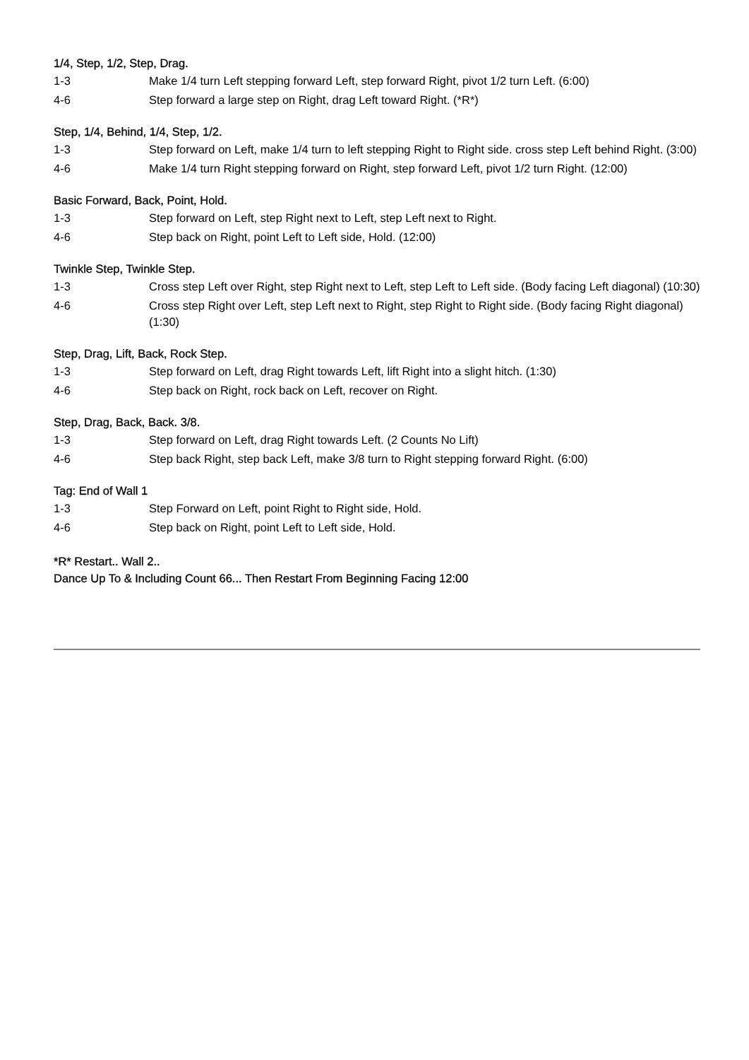1/4, Step, 1/2, Step, Drag.
| 1-3 | Make 1/4 turn Left stepping forward Left, step forward Right, pivot 1/2 turn Left. (6:00) |
| 4-6 | Step forward a large step on Right, drag Left toward Right. (*R*) |
Step, 1/4, Behind, 1/4, Step, 1/2.
| 1-3 | Step forward on Left, make 1/4 turn to left stepping Right to Right side. cross step Left behind Right. (3:00) |
| 4-6 | Make 1/4 turn Right stepping forward on Right, step forward Left, pivot 1/2 turn Right. (12:00) |
Basic Forward, Back, Point, Hold.
| 1-3 | Step forward on Left, step Right next to Left, step Left next to Right. |
| 4-6 | Step back on Right, point Left to Left side, Hold. (12:00) |
Twinkle Step, Twinkle Step.
| 1-3 | Cross step Left over Right, step Right next to Left, step Left to Left side. (Body facing Left diagonal) (10:30) |
| 4-6 | Cross step Right over Left, step Left next to Right, step Right to Right side. (Body facing Right diagonal) (1:30) |
Step, Drag, Lift, Back, Rock Step.
| 1-3 | Step forward on Left, drag Right towards Left, lift Right into a slight hitch. (1:30) |
| 4-6 | Step back on Right, rock back on Left, recover on Right. |
Step, Drag, Back, Back. 3/8.
| 1-3 | Step forward on Left, drag Right towards Left. (2 Counts No Lift) |
| 4-6 | Step back Right, step back Left, make 3/8 turn to Right stepping forward Right. (6:00) |
Tag: End of Wall 1
| 1-3 | Step Forward on Left, point Right to Right side, Hold. |
| 4-6 | Step back on Right, point Left to Left side, Hold. |
*R* Restart.. Wall 2..
Dance Up To & Including Count 66... Then Restart From Beginning Facing 12:00